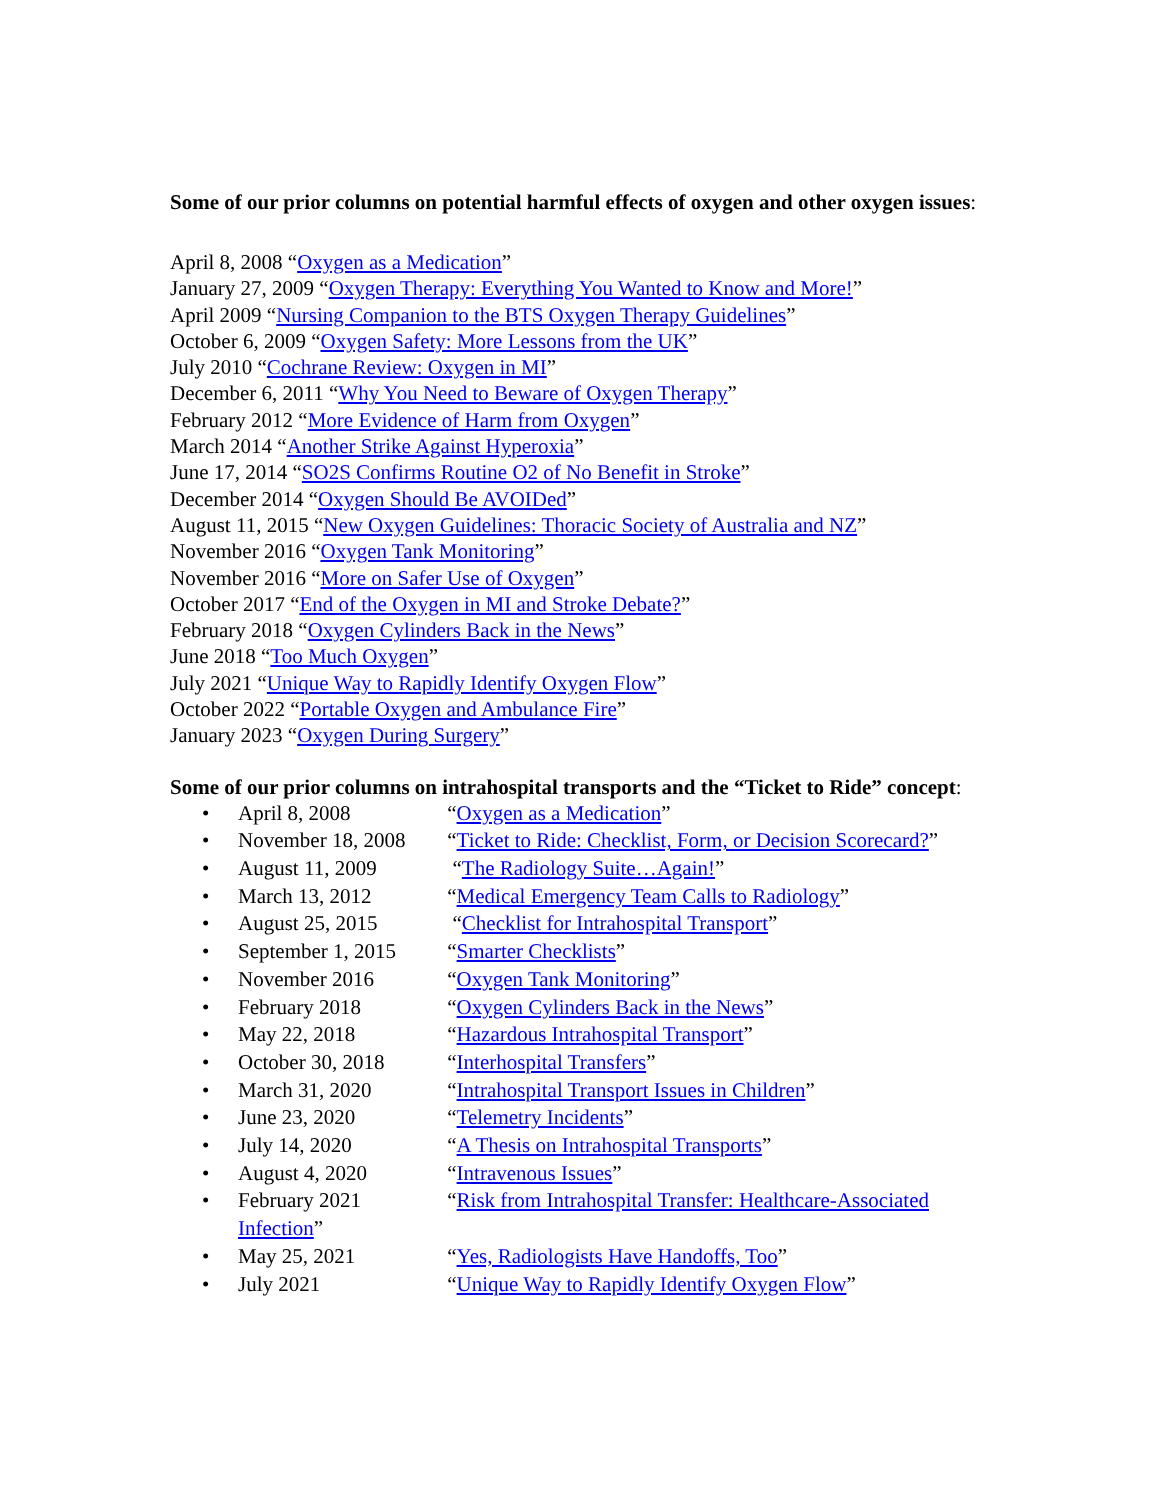Some of our prior columns on potential harmful effects of oxygen and other oxygen issues:
April 8, 2008 “Oxygen as a Medication”
January 27, 2009 “Oxygen Therapy: Everything You Wanted to Know and More!”
April 2009 “Nursing Companion to the BTS Oxygen Therapy Guidelines”
October 6, 2009 “Oxygen Safety: More Lessons from the UK”
July 2010 “Cochrane Review: Oxygen in MI”
December 6, 2011 “Why You Need to Beware of Oxygen Therapy”
February 2012 “More Evidence of Harm from Oxygen”
March 2014 “Another Strike Against Hyperoxia”
June 17, 2014 “SO2S Confirms Routine O2 of No Benefit in Stroke”
December 2014 “Oxygen Should Be AVOIDed”
August 11, 2015 “New Oxygen Guidelines: Thoracic Society of Australia and NZ”
November 2016 “Oxygen Tank Monitoring”
November 2016 “More on Safer Use of Oxygen”
October 2017 “End of the Oxygen in MI and Stroke Debate?”
February 2018 “Oxygen Cylinders Back in the News”
June 2018 “Too Much Oxygen”
July 2021 “Unique Way to Rapidly Identify Oxygen Flow”
October 2022 “Portable Oxygen and Ambulance Fire”
January 2023 “Oxygen During Surgery”
Some of our prior columns on intrahospital transports and the “Ticket to Ride” concept:
• April 8, 2008 “Oxygen as a Medication”
• November 18, 2008 “Ticket to Ride: Checklist, Form, or Decision Scorecard?”
• August 11, 2009 “The Radiology Suite…Again!”
• March 13, 2012 “Medical Emergency Team Calls to Radiology”
• August 25, 2015 “Checklist for Intrahospital Transport”
• September 1, 2015 “Smarter Checklists”
• November 2016 “Oxygen Tank Monitoring”
• February 2018 “Oxygen Cylinders Back in the News”
• May 22, 2018 “Hazardous Intrahospital Transport”
• October 30, 2018 “Interhospital Transfers”
• March 31, 2020 “Intrahospital Transport Issues in Children”
• June 23, 2020 “Telemetry Incidents”
• July 14, 2020 “A Thesis on Intrahospital Transports”
• August 4, 2020 “Intravenous Issues”
• February 2021 “Risk from Intrahospital Transfer: Healthcare-Associated Infection”
• May 25, 2021 “Yes, Radiologists Have Handoffs, Too”
• July 2021 “Unique Way to Rapidly Identify Oxygen Flow”